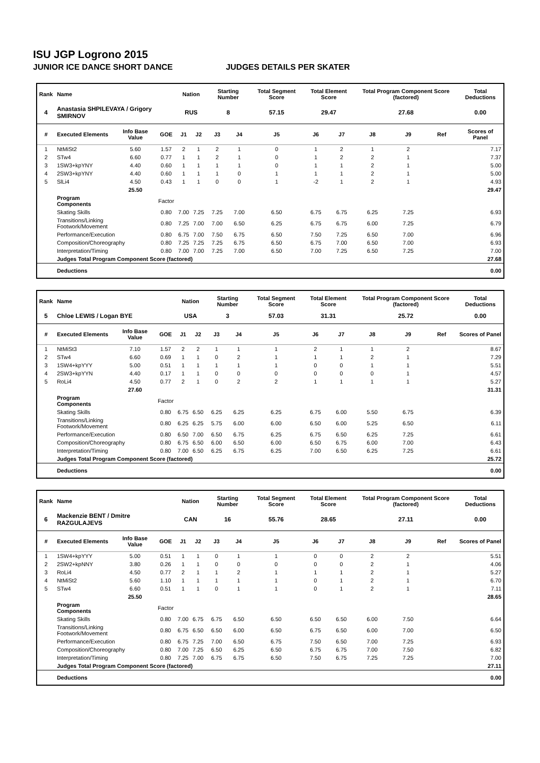ISU JGP Logrono 2015
JUNIOR ICE DANCE SHORT DANCE JUDGES DETAILS PER SKATER
| Rank | Name | | | Nation | | Starting Number | | Total Segment Score | Total Element Score | | Total Program Component Score (factored) | | | Total Deductions |
| --- | --- | --- | --- | --- | --- | --- | --- | --- | --- | --- | --- | --- | --- | --- |
| 4 | Anastasia SHPILEVAYA / Grigory SMIRNOV | | | RUS | | 8 | | 57.15 | 29.47 | | 27.68 | | | 0.00 |
| # | Executed Elements | Info Base Value | GOE | J1 | J2 | J3 | J4 | J5 | J6 | J7 | J8 | J9 | Ref | Scores of Panel |
| 1 | NtMiSt2 | 5.60 | 1.57 | 2 | 1 | 2 | 1 | 0 | 1 | 2 | 1 | 2 | | 7.17 |
| 2 | STw4 | 6.60 | 0.77 | 1 | 1 | 2 | 1 | 0 | 1 | 2 | 2 | 1 | | 7.37 |
| 3 | 1SW3+kpYNY | 4.40 | 0.60 | 1 | 1 | 1 | 1 | 0 | 1 | 1 | 2 | 1 | | 5.00 |
| 4 | 2SW3+kpYNY | 4.40 | 0.60 | 1 | 1 | 1 | 0 | 1 | 1 | 1 | 2 | 1 | | 5.00 |
| 5 | SlLi4 | 4.50 | 0.43 | 1 | 1 | 0 | 0 | 1 | -2 | 1 | 2 | 1 | | 4.93 |
| | | 25.50 | | | | | | | | | | | | 29.47 |
| | Program Components | | Factor | | | | | | | | | | | |
| | Skating Skills | | 0.80 | 7.00 | 7.25 | 7.25 | 7.00 | 6.50 | 6.75 | 6.75 | 6.25 | 7.25 | | 6.93 |
| | Transitions/Linking Footwork/Movement | | 0.80 | 7.25 | 7.00 | 7.00 | 6.50 | 6.25 | 6.75 | 6.75 | 6.00 | 7.25 | | 6.79 |
| | Performance/Execution | | 0.80 | 6.75 | 7.00 | 7.50 | 6.75 | 6.50 | 7.50 | 7.25 | 6.50 | 7.00 | | 6.96 |
| | Composition/Choreography | | 0.80 | 7.25 | 7.25 | 7.25 | 6.75 | 6.50 | 6.75 | 7.00 | 6.50 | 7.00 | | 6.93 |
| | Interpretation/Timing | | 0.80 | 7.00 | 7.00 | 7.25 | 7.00 | 6.50 | 7.00 | 7.25 | 6.50 | 7.25 | | 7.00 |
| | Judges Total Program Component Score (factored) | | | | | | | | | | | | | 27.68 |
| | Deductions | | | | | | | | | | | | | 0.00 |
| Rank | Name | | | Nation | | Starting Number | | Total Segment Score | Total Element Score | | Total Program Component Score (factored) | | | Total Deductions |
| --- | --- | --- | --- | --- | --- | --- | --- | --- | --- | --- | --- | --- | --- | --- |
| 5 | Chloe LEWIS / Logan BYE | | | USA | | 3 | | 57.03 | 31.31 | | 25.72 | | | 0.00 |
| # | Executed Elements | Info Base Value | GOE | J1 | J2 | J3 | J4 | J5 | J6 | J7 | J8 | J9 | Ref | Scores of Panel |
| 1 | NtMiSt3 | 7.10 | 1.57 | 2 | 2 | 1 | 1 | 1 | 2 | 1 | 1 | 2 | | 8.67 |
| 2 | STw4 | 6.60 | 0.69 | 1 | 1 | 0 | 2 | 1 | 1 | 1 | 2 | 1 | | 7.29 |
| 3 | 1SW4+kpYYY | 5.00 | 0.51 | 1 | 1 | 1 | 1 | 1 | 0 | 0 | 1 | 1 | | 5.51 |
| 4 | 2SW3+kpYYN | 4.40 | 0.17 | 1 | 1 | 0 | 0 | 0 | 0 | 0 | 0 | 1 | | 4.57 |
| 5 | RoLi4 | 4.50 | 0.77 | 2 | 1 | 0 | 2 | 2 | 1 | 1 | 1 | 1 | | 5.27 |
| | | 27.60 | | | | | | | | | | | | 31.31 |
| | Program Components | | Factor | | | | | | | | | | | |
| | Skating Skills | | 0.80 | 6.75 | 6.50 | 6.25 | 6.25 | 6.25 | 6.75 | 6.00 | 5.50 | 6.75 | | 6.39 |
| | Transitions/Linking Footwork/Movement | | 0.80 | 6.25 | 6.25 | 5.75 | 6.00 | 6.00 | 6.50 | 6.00 | 5.25 | 6.50 | | 6.11 |
| | Performance/Execution | | 0.80 | 6.50 | 7.00 | 6.50 | 6.75 | 6.25 | 6.75 | 6.50 | 6.25 | 7.25 | | 6.61 |
| | Composition/Choreography | | 0.80 | 6.75 | 6.50 | 6.00 | 6.50 | 6.00 | 6.50 | 6.75 | 6.00 | 7.00 | | 6.43 |
| | Interpretation/Timing | | 0.80 | 7.00 | 6.50 | 6.25 | 6.75 | 6.25 | 7.00 | 6.50 | 6.25 | 7.25 | | 6.61 |
| | Judges Total Program Component Score (factored) | | | | | | | | | | | | | 25.72 |
| | Deductions | | | | | | | | | | | | | 0.00 |
| Rank | Name | | | Nation | | Starting Number | | Total Segment Score | Total Element Score | | Total Program Component Score (factored) | | | Total Deductions |
| --- | --- | --- | --- | --- | --- | --- | --- | --- | --- | --- | --- | --- | --- | --- |
| 6 | Mackenzie BENT / Dmitre RAZGULAJEVS | | | CAN | | 16 | | 55.76 | 28.65 | | 27.11 | | | 0.00 |
| # | Executed Elements | Info Base Value | GOE | J1 | J2 | J3 | J4 | J5 | J6 | J7 | J8 | J9 | Ref | Scores of Panel |
| 1 | 1SW4+kpYYY | 5.00 | 0.51 | 1 | 1 | 0 | 1 | 1 | 0 | 0 | 2 | 2 | | 5.51 |
| 2 | 2SW2+kpNNY | 3.80 | 0.26 | 1 | 1 | 0 | 0 | 0 | 0 | 0 | 2 | 1 | | 4.06 |
| 3 | RoLi4 | 4.50 | 0.77 | 2 | 1 | 1 | 2 | 1 | 1 | 1 | 2 | 1 | | 5.27 |
| 4 | NtMiSt2 | 5.60 | 1.10 | 1 | 1 | 1 | 1 | 1 | 0 | 1 | 2 | 1 | | 6.70 |
| 5 | STw4 | 6.60 | 0.51 | 1 | 1 | 0 | 1 | 1 | 0 | 1 | 2 | 1 | | 7.11 |
| | | 25.50 | | | | | | | | | | | | 28.65 |
| | Program Components | | Factor | | | | | | | | | | | |
| | Skating Skills | | 0.80 | 7.00 | 6.75 | 6.75 | 6.50 | 6.50 | 6.50 | 6.50 | 6.00 | 7.50 | | 6.64 |
| | Transitions/Linking Footwork/Movement | | 0.80 | 6.75 | 6.50 | 6.50 | 6.00 | 6.50 | 6.75 | 6.50 | 6.00 | 7.00 | | 6.50 |
| | Performance/Execution | | 0.80 | 6.75 | 7.25 | 7.00 | 6.50 | 6.75 | 7.50 | 6.50 | 7.00 | 7.25 | | 6.93 |
| | Composition/Choreography | | 0.80 | 7.00 | 7.25 | 6.50 | 6.25 | 6.50 | 6.75 | 6.75 | 7.00 | 7.50 | | 6.82 |
| | Interpretation/Timing | | 0.80 | 7.25 | 7.00 | 6.75 | 6.75 | 6.50 | 7.50 | 6.75 | 7.25 | 7.25 | | 7.00 |
| | Judges Total Program Component Score (factored) | | | | | | | | | | | | | 27.11 |
| | Deductions | | | | | | | | | | | | | 0.00 |